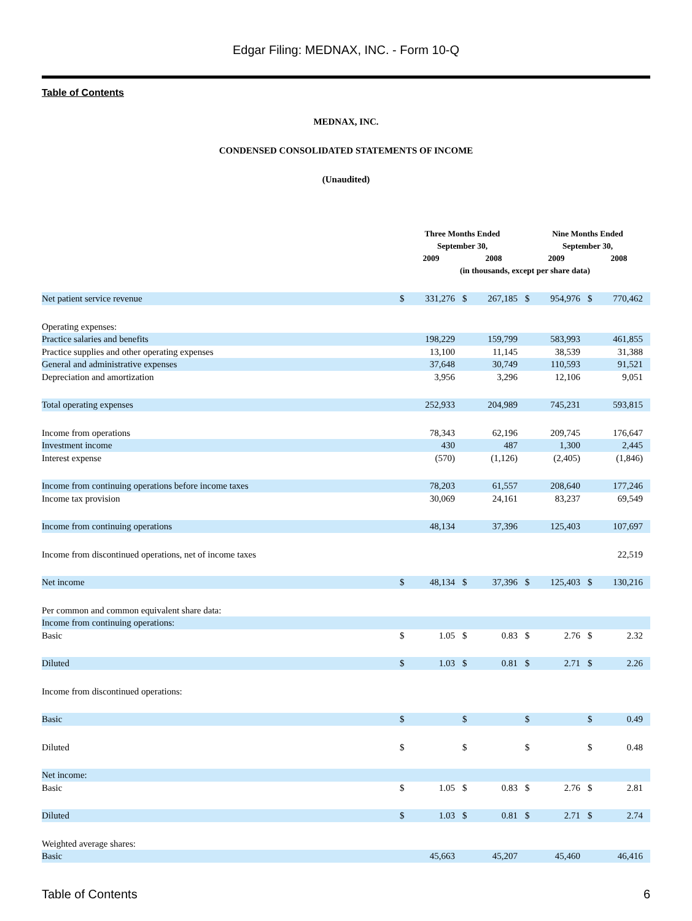Edgar Filing: MEDNAX, INC. - Form 10-Q
Table of Contents
MEDNAX, INC.
CONDENSED CONSOLIDATED STATEMENTS OF INCOME
(Unaudited)
| | Three Months Ended September 30, | | | | Nine Months Ended September 30, | | | |
| --- | --- | --- | --- | --- | --- | --- | --- | --- |
| | 2009 | | 2008 | | 2009 | | 2008 | |
| | (in thousands, except per share data) | | | | | | | |
| Net patient service revenue | $ | 331,276 | $ | 267,185 | $ | 954,976 | $ | 770,462 |
| Operating expenses: | | | | | | | | |
| Practice salaries and benefits | | 198,229 | | 159,799 | | 583,993 | | 461,855 |
| Practice supplies and other operating expenses | | 13,100 | | 11,145 | | 38,539 | | 31,388 |
| General and administrative expenses | | 37,648 | | 30,749 | | 110,593 | | 91,521 |
| Depreciation and amortization | | 3,956 | | 3,296 | | 12,106 | | 9,051 |
| Total operating expenses | | 252,933 | | 204,989 | | 745,231 | | 593,815 |
| Income from operations | | 78,343 | | 62,196 | | 209,745 | | 176,647 |
| Investment income | | 430 | | 487 | | 1,300 | | 2,445 |
| Interest expense | | (570) | | (1,126) | | (2,405) | | (1,846) |
| Income from continuing operations before income taxes | | 78,203 | | 61,557 | | 208,640 | | 177,246 |
| Income tax provision | | 30,069 | | 24,161 | | 83,237 | | 69,549 |
| Income from continuing operations | | 48,134 | | 37,396 | | 125,403 | | 107,697 |
| Income from discontinued operations, net of income taxes | | | | | | | | 22,519 |
| Net income | $ | 48,134 | $ | 37,396 | $ | 125,403 | $ | 130,216 |
| Per common and common equivalent share data: | | | | | | | | |
| Income from continuing operations: | | | | | | | | |
| Basic | $ | 1.05 | $ | 0.83 | $ | 2.76 | $ | 2.32 |
| Diluted | $ | 1.03 | $ | 0.81 | $ | 2.71 | $ | 2.26 |
| Income from discontinued operations: | | | | | | | | |
| Basic | $ | | $ | | $ | | $ | 0.49 |
| Diluted | $ | | $ | | $ | | $ | 0.48 |
| Net income: | | | | | | | | |
| Basic | $ | 1.05 | $ | 0.83 | $ | 2.76 | $ | 2.81 |
| Diluted | $ | 1.03 | $ | 0.81 | $ | 2.71 | $ | 2.74 |
| Weighted average shares: | | | | | | | | |
| Basic | | 45,663 | | 45,207 | | 45,460 | | 46,416 |
Table of Contents 6